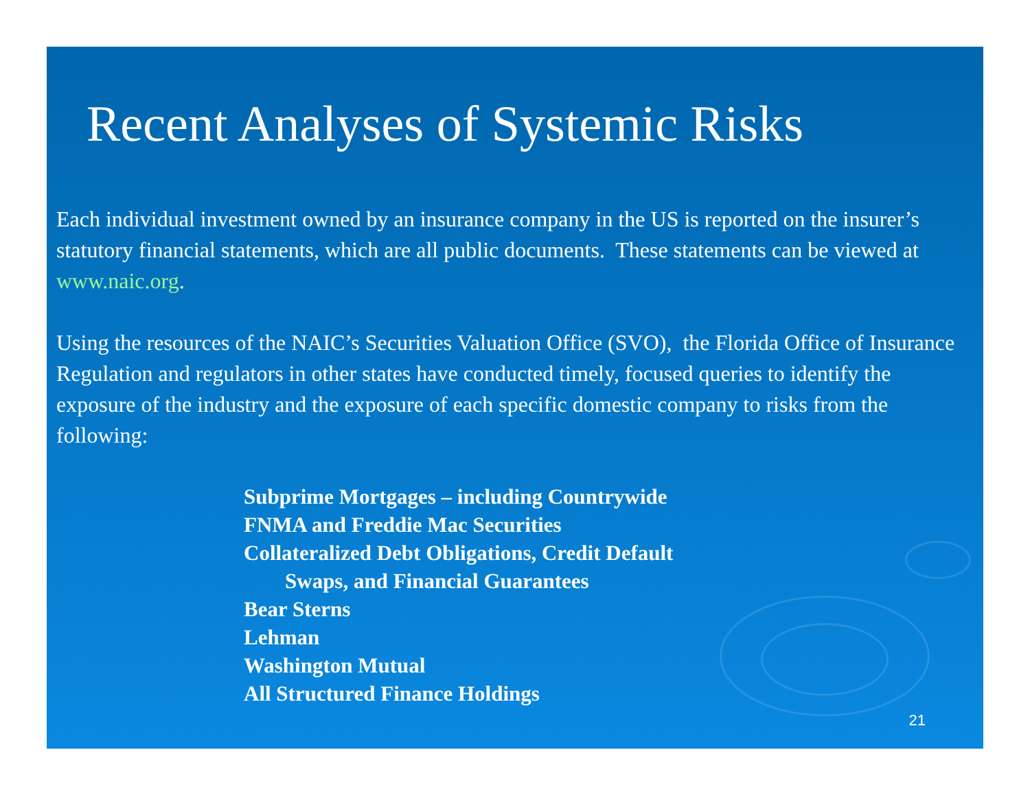Recent Analyses of Systemic Risks
Each individual investment owned by an insurance company in the US is reported on the insurer’s statutory financial statements, which are all public documents. These statements can be viewed at www.naic.org.
Using the resources of the NAIC’s Securities Valuation Office (SVO), the Florida Office of Insurance Regulation and regulators in other states have conducted timely, focused queries to identify the exposure of the industry and the exposure of each specific domestic company to risks from the following:
Subprime Mortgages – including Countrywide
FNMA and Freddie Mac Securities
Collateralized Debt Obligations, Credit Default
Swaps, and Financial Guarantees
Bear Sterns
Lehman
Washington Mutual
All Structured Finance Holdings
21